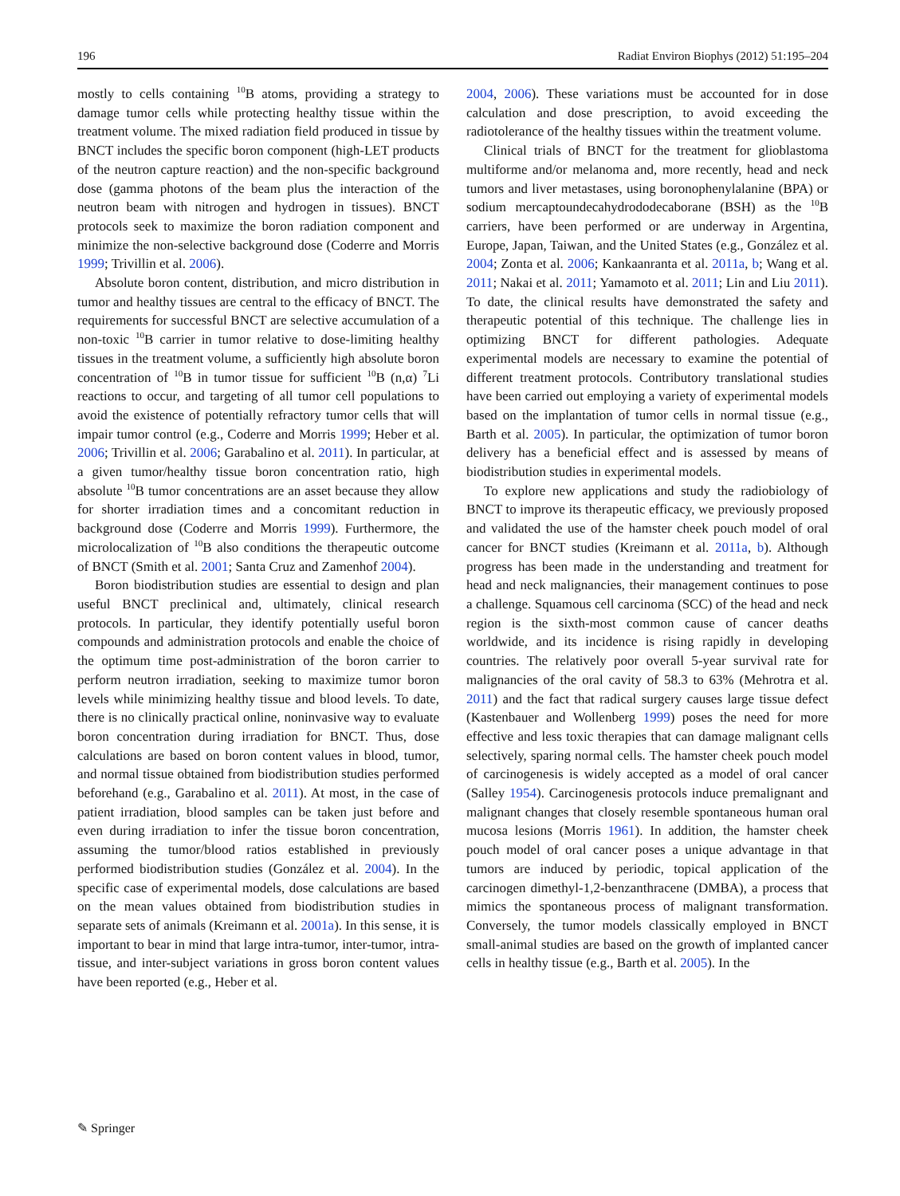196 Radiat Environ Biophys (2012) 51:195–204
mostly to cells containing <sup>10</sup>B atoms, providing a strategy to damage tumor cells while protecting healthy tissue within the treatment volume. The mixed radiation field produced in tissue by BNCT includes the specific boron component (high-LET products of the neutron capture reaction) and the non-specific background dose (gamma photons of the beam plus the interaction of the neutron beam with nitrogen and hydrogen in tissues). BNCT protocols seek to maximize the boron radiation component and minimize the non-selective background dose (Coderre and Morris 1999; Trivillin et al. 2006).
Absolute boron content, distribution, and micro distribution in tumor and healthy tissues are central to the efficacy of BNCT. The requirements for successful BNCT are selective accumulation of a non-toxic <sup>10</sup>B carrier in tumor relative to dose-limiting healthy tissues in the treatment volume, a sufficiently high absolute boron concentration of <sup>10</sup>B in tumor tissue for sufficient <sup>10</sup>B (n,α) <sup>7</sup>Li reactions to occur, and targeting of all tumor cell populations to avoid the existence of potentially refractory tumor cells that will impair tumor control (e.g., Coderre and Morris 1999; Heber et al. 2006; Trivillin et al. 2006; Garabalino et al. 2011). In particular, at a given tumor/healthy tissue boron concentration ratio, high absolute <sup>10</sup>B tumor concentrations are an asset because they allow for shorter irradiation times and a concomitant reduction in background dose (Coderre and Morris 1999). Furthermore, the microlocalization of <sup>10</sup>B also conditions the therapeutic outcome of BNCT (Smith et al. 2001; Santa Cruz and Zamenhof 2004).
Boron biodistribution studies are essential to design and plan useful BNCT preclinical and, ultimately, clinical research protocols. In particular, they identify potentially useful boron compounds and administration protocols and enable the choice of the optimum time post-administration of the boron carrier to perform neutron irradiation, seeking to maximize tumor boron levels while minimizing healthy tissue and blood levels. To date, there is no clinically practical online, noninvasive way to evaluate boron concentration during irradiation for BNCT. Thus, dose calculations are based on boron content values in blood, tumor, and normal tissue obtained from biodistribution studies performed beforehand (e.g., Garabalino et al. 2011). At most, in the case of patient irradiation, blood samples can be taken just before and even during irradiation to infer the tissue boron concentration, assuming the tumor/blood ratios established in previously performed biodistribution studies (González et al. 2004). In the specific case of experimental models, dose calculations are based on the mean values obtained from biodistribution studies in separate sets of animals (Kreimann et al. 2001a). In this sense, it is important to bear in mind that large intra-tumor, inter-tumor, intra-tissue, and inter-subject variations in gross boron content values have been reported (e.g., Heber et al.
2004, 2006). These variations must be accounted for in dose calculation and dose prescription, to avoid exceeding the radiotolerance of the healthy tissues within the treatment volume.
Clinical trials of BNCT for the treatment for glioblastoma multiforme and/or melanoma and, more recently, head and neck tumors and liver metastases, using boronophenylalanine (BPA) or sodium mercaptoundecahydrododecaborane (BSH) as the <sup>10</sup>B carriers, have been performed or are underway in Argentina, Europe, Japan, Taiwan, and the United States (e.g., González et al. 2004; Zonta et al. 2006; Kankaanranta et al. 2011a, b; Wang et al. 2011; Nakai et al. 2011; Yamamoto et al. 2011; Lin and Liu 2011). To date, the clinical results have demonstrated the safety and therapeutic potential of this technique. The challenge lies in optimizing BNCT for different pathologies. Adequate experimental models are necessary to examine the potential of different treatment protocols. Contributory translational studies have been carried out employing a variety of experimental models based on the implantation of tumor cells in normal tissue (e.g., Barth et al. 2005). In particular, the optimization of tumor boron delivery has a beneficial effect and is assessed by means of biodistribution studies in experimental models.
To explore new applications and study the radiobiology of BNCT to improve its therapeutic efficacy, we previously proposed and validated the use of the hamster cheek pouch model of oral cancer for BNCT studies (Kreimann et al. 2011a, b). Although progress has been made in the understanding and treatment for head and neck malignancies, their management continues to pose a challenge. Squamous cell carcinoma (SCC) of the head and neck region is the sixth-most common cause of cancer deaths worldwide, and its incidence is rising rapidly in developing countries. The relatively poor overall 5-year survival rate for malignancies of the oral cavity of 58.3 to 63% (Mehrotra et al. 2011) and the fact that radical surgery causes large tissue defect (Kastenbauer and Wollenberg 1999) poses the need for more effective and less toxic therapies that can damage malignant cells selectively, sparing normal cells. The hamster cheek pouch model of carcinogenesis is widely accepted as a model of oral cancer (Salley 1954). Carcinogenesis protocols induce premalignant and malignant changes that closely resemble spontaneous human oral mucosa lesions (Morris 1961). In addition, the hamster cheek pouch model of oral cancer poses a unique advantage in that tumors are induced by periodic, topical application of the carcinogen dimethyl-1,2-benzanthracene (DMBA), a process that mimics the spontaneous process of malignant transformation. Conversely, the tumor models classically employed in BNCT small-animal studies are based on the growth of implanted cancer cells in healthy tissue (e.g., Barth et al. 2005). In the
✎ Springer